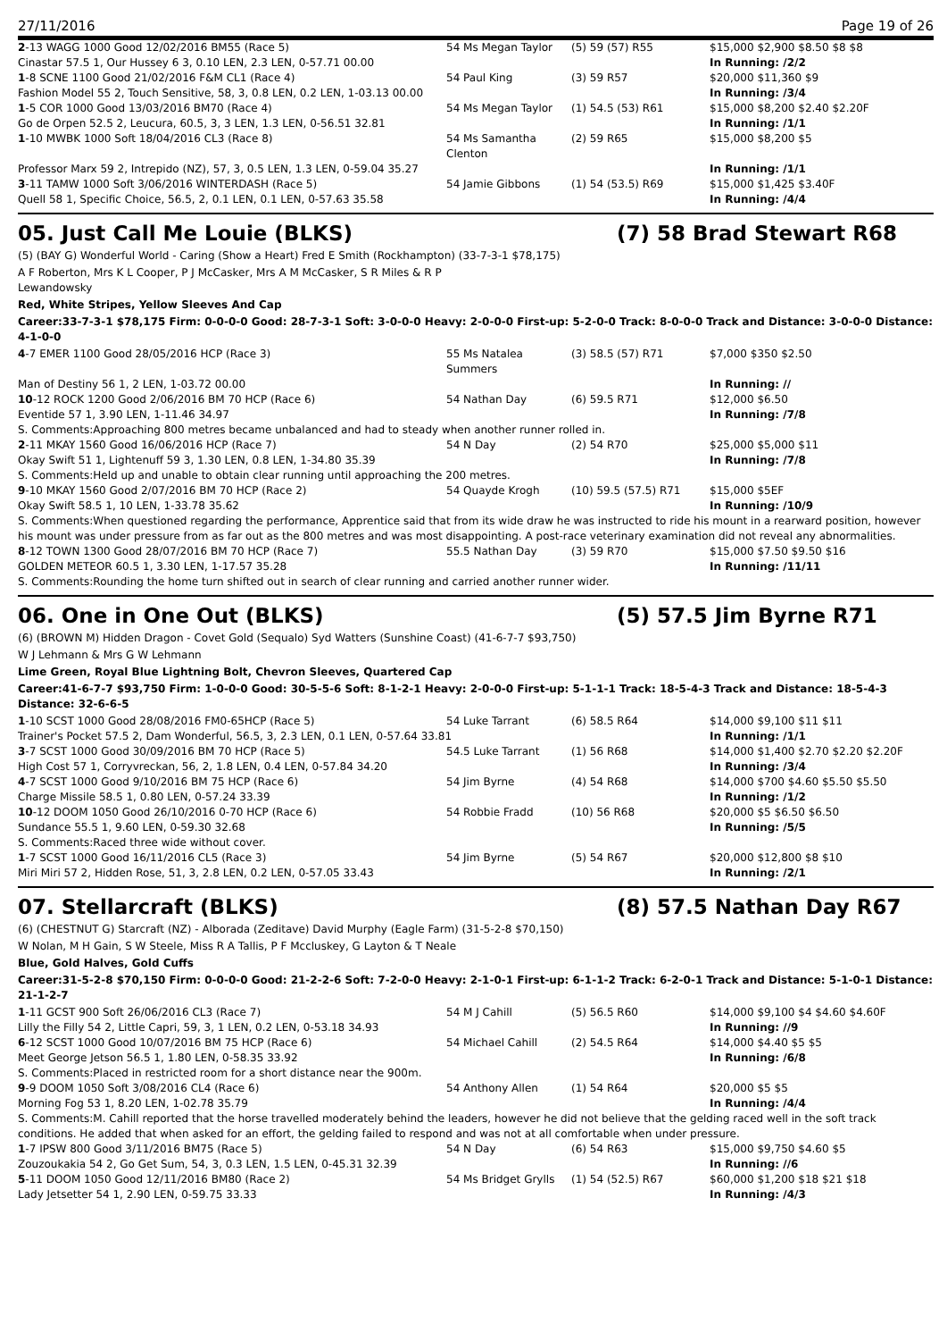27/11/2016 Page 19 of 26
| 2 -13 WAGG 1000 Good 12/02/2016 BM55 (Race 5) | 54 Ms Megan Taylor | (5) 59 (57) R55 | $15,000 $2,900 $8.50 $8 $8 |
| Cinastar 57.5 1, Our Hussey 6 3, 0.10 LEN, 2.3 LEN, 0-57.71 00.00 | | | In Running: /2/2 |
| 1 -8 SCNE 1100 Good 21/02/2016 F&M CL1 (Race 4) | 54 Paul King | (3) 59 R57 | $20,000 $11,360 $9 |
| Fashion Model 55 2, Touch Sensitive, 58, 3, 0.8 LEN, 0.2 LEN, 1-03.13 00.00 | | | In Running: /3/4 |
| 1 -5 COR 1000 Good 13/03/2016 BM70 (Race 4) | 54 Ms Megan Taylor | (1) 54.5 (53) R61 | $15,000 $8,200 $2.40 $2.20F |
| Go de Orpen 52.5 2, Leucura, 60.5, 3, 3 LEN, 1.3 LEN, 0-56.51 32.81 | | | In Running: /1/1 |
| 1 -10 MWBK 1000 Soft 18/04/2016 CL3 (Race 8) | 54 Ms Samantha Clenton | (2) 59 R65 | $15,000 $8,200 $5 |
| Professor Marx 59 2, Intrepido (NZ), 57, 3, 0.5 LEN, 1.3 LEN, 0-59.04 35.27 | | | In Running: /1/1 |
| 3 -11 TAMW 1000 Soft 3/06/2016 WINTERDASH (Race 5) | 54 Jamie Gibbons | (1) 54 (53.5) R69 | $15,000 $1,425 $3.40F |
| Quell 58 1, Specific Choice, 56.5, 2, 0.1 LEN, 0.1 LEN, 0-57.63 35.58 | | | In Running: /4/4 |
05. Just Call Me Louie (BLKS) (7) 58 Brad Stewart R68
(5) (BAY G) Wonderful World - Caring (Show a Heart) Fred E Smith (Rockhampton) (33-7-3-1 $78,175)
A F Roberton, Mrs K L Cooper, P J McCasker, Mrs A M McCasker, S R Miles & R P
Lewandowsky
Red, White Stripes, Yellow Sleeves And Cap
Career:33-7-3-1 $78,175 Firm: 0-0-0-0 Good: 28-7-3-1 Soft: 3-0-0-0 Heavy: 2-0-0-0 First-up: 5-2-0-0 Track: 8-0-0-0 Track and Distance: 3-0-0-0 Distance: 4-1-0-0
| 4 -7 EMER 1100 Good 28/05/2016 HCP (Race 3) | 55 Ms Natalea Summers | (3) 58.5 (57) R71 | $7,000 $350 $2.50 |
| Man of Destiny 56 1, 2 LEN, 1-03.72 00.00 | | | In Running: // |
| 10 -12 ROCK 1200 Good 2/06/2016 BM 70 HCP (Race 6) | 54 Nathan Day | (6) 59.5 R71 | $12,000 $6.50 |
| Eventide 57 1, 3.90 LEN, 1-11.46 34.97 | | | In Running: /7/8 |
| S. Comments:Approaching 800 metres became unbalanced and had to steady when another runner rolled in. | | | |
| 2 -11 MKAY 1560 Good 16/06/2016 HCP (Race 7) | 54 N Day | (2) 54 R70 | $25,000 $5,000 $11 |
| Okay Swift 51 1, Lightenuff 59 3, 1.30 LEN, 0.8 LEN, 1-34.80 35.39 | | | In Running: /7/8 |
| S. Comments:Held up and unable to obtain clear running until approaching the 200 metres. | | | |
| 9 -10 MKAY 1560 Good 2/07/2016 BM 70 HCP (Race 2) | 54 Quayde Krogh | (10) 59.5 (57.5) R71 | $15,000 $5EF |
| Okay Swift 58.5 1, 10 LEN, 1-33.78 35.62 | | | In Running: /10/9 |
| S. Comments:When questioned regarding the performance, Apprentice said that from its wide draw he was instructed to ride his mount in a rearward position, however his mount was under pressure from as far out as the 800 metres and was most disappointing. A post-race veterinary examination did not reveal any abnormalities. | | | |
| 8 -12 TOWN 1300 Good 28/07/2016 BM 70 HCP (Race 7) | 55.5 Nathan Day | (3) 59 R70 | $15,000 $7.50 $9.50 $16 |
| GOLDEN METEOR 60.5 1, 3.30 LEN, 1-17.57 35.28 | | | In Running: /11/11 |
| S. Comments:Rounding the home turn shifted out in search of clear running and carried another runner wider. | | | |
06. One in One Out (BLKS) (5) 57.5 Jim Byrne R71
(6) (BROWN M) Hidden Dragon - Covet Gold (Sequalo) Syd Watters (Sunshine Coast) (41-6-7-7 $93,750)
W J Lehmann & Mrs G W Lehmann
Lime Green, Royal Blue Lightning Bolt, Chevron Sleeves, Quartered Cap
Career:41-6-7-7 $93,750 Firm: 1-0-0-0 Good: 30-5-5-6 Soft: 8-1-2-1 Heavy: 2-0-0-0 First-up: 5-1-1-1 Track: 18-5-4-3 Track and Distance: 18-5-4-3 Distance: 32-6-6-5
| 1 -10 SCST 1000 Good 28/08/2016 FM0-65HCP (Race 5) | 54 Luke Tarrant | (6) 58.5 R64 | $14,000 $9,100 $11 $11 |
| Trainer's Pocket 57.5 2, Dam Wonderful, 56.5, 3, 2.3 LEN, 0.1 LEN, 0-57.64 33.81 | | | In Running: /1/1 |
| 3 -7 SCST 1000 Good 30/09/2016 BM 70 HCP (Race 5) | 54.5 Luke Tarrant | (1) 56 R68 | $14,000 $1,400 $2.70 $2.20 $2.20F |
| High Cost 57 1, Corryvreckan, 56, 2, 1.8 LEN, 0.4 LEN, 0-57.84 34.20 | | | In Running: /3/4 |
| 4 -7 SCST 1000 Good 9/10/2016 BM 75 HCP (Race 6) | 54 Jim Byrne | (4) 54 R68 | $14,000 $700 $4.60 $5.50 $5.50 |
| Charge Missile 58.5 1, 0.80 LEN, 0-57.24 33.39 | | | In Running: /1/2 |
| 10 -12 DOOM 1050 Good 26/10/2016 0-70 HCP (Race 6) | 54 Robbie Fradd | (10) 56 R68 | $20,000 $5 $6.50 $6.50 |
| Sundance 55.5 1, 9.60 LEN, 0-59.30 32.68 | | | In Running: /5/5 |
| S. Comments:Raced three wide without cover. | | | |
| 1 -7 SCST 1000 Good 16/11/2016 CL5 (Race 3) | 54 Jim Byrne | (5) 54 R67 | $20,000 $12,800 $8 $10 |
| Miri Miri 57 2, Hidden Rose, 51, 3, 2.8 LEN, 0.2 LEN, 0-57.05 33.43 | | | In Running: /2/1 |
07. Stellarcraft (BLKS) (8) 57.5 Nathan Day R67
(6) (CHESTNUT G) Starcraft (NZ) - Alborada (Zeditave) David Murphy (Eagle Farm) (31-5-2-8 $70,150)
W Nolan, M H Gain, S W Steele, Miss R A Tallis, P F Mccluskey, G Layton & T Neale
Blue, Gold Halves, Gold Cuffs
Career:31-5-2-8 $70,150 Firm: 0-0-0-0 Good: 21-2-2-6 Soft: 7-2-0-0 Heavy: 2-1-0-1 First-up: 6-1-1-2 Track: 6-2-0-1 Track and Distance: 5-1-0-1 Distance: 21-1-2-7
| 1 -11 GCST 900 Soft 26/06/2016 CL3 (Race 7) | 54 M J Cahill | (5) 56.5 R60 | $14,000 $9,100 $4 $4.60 $4.60F |
| Lilly the Filly 54 2, Little Capri, 59, 3, 1 LEN, 0.2 LEN, 0-53.18 34.93 | | | In Running: //9 |
| 6 -12 SCST 1000 Good 10/07/2016 BM 75 HCP (Race 6) | 54 Michael Cahill | (2) 54.5 R64 | $14,000 $4.40 $5 $5 |
| Meet George Jetson 56.5 1, 1.80 LEN, 0-58.35 33.92 | | | In Running: /6/8 |
| S. Comments:Placed in restricted room for a short distance near the 900m. | | | |
| 9 -9 DOOM 1050 Soft 3/08/2016 CL4 (Race 6) | 54 Anthony Allen | (1) 54 R64 | $20,000 $5 $5 |
| Morning Fog 53 1, 8.20 LEN, 1-02.78 35.79 | | | In Running: /4/4 |
| S. Comments:M. Cahill reported that the horse travelled moderately behind the leaders, however he did not believe that the gelding raced well in the soft track conditions. He added that when asked for an effort, the gelding failed to respond and was not at all comfortable when under pressure. | | | |
| 1 -7 IPSW 800 Good 3/11/2016 BM75 (Race 5) | 54 N Day | (6) 54 R63 | $15,000 $9,750 $4.60 $5 |
| Zouzoukakia 54 2, Go Get Sum, 54, 3, 0.3 LEN, 1.5 LEN, 0-45.31 32.39 | | | In Running: //6 |
| 5 -11 DOOM 1050 Good 12/11/2016 BM80 (Race 2) | 54 Ms Bridget Grylls | (1) 54 (52.5) R67 | $60,000 $1,200 $18 $21 $18 |
| Lady Jetsetter 54 1, 2.90 LEN, 0-59.75 33.33 | | | In Running: /4/3 |